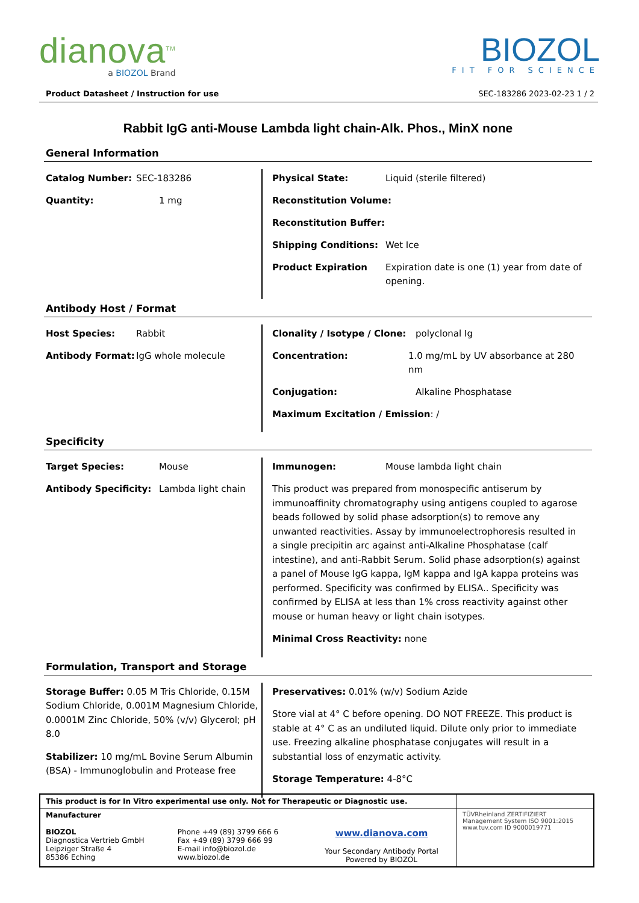dianova<sup>TM</sup>
a BIOZOL Brand
BIOZOL
FIT FOR SCIENCE
Product Datasheet / Instruction for use SEC-183286 2023-02-23 1 / 2
Rabbit IgG anti-Mouse Lambda light chain-Alk. Phos., MinX none
General Information
Catalog Number: SEC-183286
Quantity: 1 mg
Physical State: Liquid (sterile filtered)
Reconstitution Volume:
Reconstitution Buffer:
Shipping Conditions: Wet Ice
Product Expiration Expiration date is one (1) year from date of opening.
Antibody Host / Format
Host Species: Rabbit
Antibody Format: IgG whole molecule
Clonality / Isotype / Clone: polyclonal Ig
Concentration: 1.0 mg/mL by UV absorbance at 280 nm
Conjugation: Alkaline Phosphatase
Maximum Excitation / Emission: /
Specificity
Target Species: Mouse
Antibody Specificity: Lambda light chain
Immunogen: Mouse lambda light chain
This product was prepared from monospecific antiserum by immunoaffinity chromatography using antigens coupled to agarose beads followed by solid phase adsorption(s) to remove any unwanted reactivities. Assay by immunoelectrophoresis resulted in a single precipitin arc against anti-Alkaline Phosphatase (calf intestine), and anti-Rabbit Serum. Solid phase adsorption(s) against a panel of Mouse IgG kappa, IgM kappa and IgA kappa proteins was performed. Specificity was confirmed by ELISA.. Specificity was confirmed by ELISA at less than 1% cross reactivity against other mouse or human heavy or light chain isotypes.
Minimal Cross Reactivity: none
Formulation, Transport and Storage
Storage Buffer: 0.05 M Tris Chloride, 0.15M Sodium Chloride, 0.001M Magnesium Chloride, 0.0001M Zinc Chloride, 50% (v/v) Glycerol; pH 8.0
Stabilizer: 10 mg/mL Bovine Serum Albumin (BSA) - Immunoglobulin and Protease free
Preservatives: 0.01% (w/v) Sodium Azide
Store vial at 4° C before opening. DO NOT FREEZE. This product is stable at 4° C as an undiluted liquid. Dilute only prior to immediate use. Freezing alkaline phosphatase conjugates will result in a substantial loss of enzymatic activity.
Storage Temperature: 4-8°C
| This product is for In Vitro experimental use only. Not for Therapeutic or Diagnostic use. | | | |
| Manufacturer BIOZOL Diagnostica Vertrieb GmbH Leipziger Straße 4 85386 Eching | Phone +49 (89) 3799 666 6 Fax +49 (89) 3799 666 99 E-mail info@biozol.de www.biozol.de | www.dianova.com Your Secondary Antibody Portal Powered by BIOZOL | TÜVRheinland ZERTIFIZIERT Management System ISO 9001:2015 www.tuv.com ID 9000019771 |